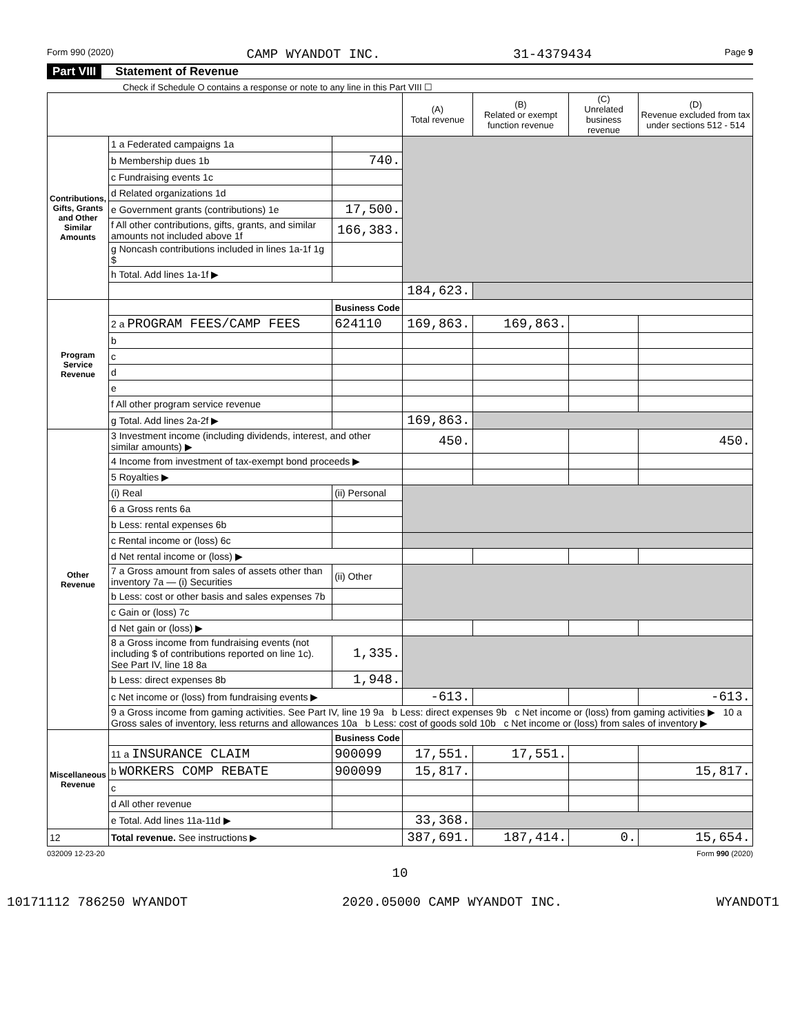Form 990 (2020) CAMP WYANDOT INC. 31-4379434 Page 9
Part VIII Statement of Revenue
Check if Schedule O contains a response or note to any line in this Part VIII ☐
| | | | (A) Total revenue | (B) Related or exempt function revenue | (C) Unrelated business revenue | (D) Revenue excluded from tax under sections 512 - 514 |
| --- | --- | --- | --- | --- | --- | --- |
| Contributions, Gifts, Grants and Other Similar Amounts | 1 a Federated campaigns 1a | | | | | |
| | b Membership dues 1b | 740. | | | | |
| | c Fundraising events 1c | | | | | |
| | d Related organizations 1d | | | | | |
| | e Government grants (contributions) 1e | 17,500. | | | | |
| | f All other contributions, gifts, grants, and similar amounts not included above 1f | 166,383. | | | | |
| | g Noncash contributions included in lines 1a-1f 1g $ | | | | | |
| | h Total. Add lines 1a-1f ▶ | | | | | |
| | | | 184,623. | | | |
| Program Service Revenue | | Business Code | | | | |
| | 2 a PROGRAM FEES/CAMP FEES | 624110 | 169,863. | 169,863. | | |
| | b | | | | | |
| | c | | | | | |
| | d | | | | | |
| | e | | | | | |
| | f All other program service revenue | | | | | |
| | g Total. Add lines 2a-2f ▶ | | 169,863. | | | |
| Other Revenue | 3 Investment income (including dividends, interest, and other similar amounts) ▶ | | 450. | | | 450. |
| | 4 Income from investment of tax-exempt bond proceeds ▶ | | | | | |
| | 5 Royalties ▶ | | | | | |
| | (i) Real | (ii) Personal | | | | |
| | 6 a Gross rents 6a | | | | | |
| | b Less: rental expenses 6b | | | | | |
| | c Rental income or (loss) 6c | | | | | |
| | d Net rental income or (loss) ▶ | | | | | |
| | 7 a Gross amount from sales of assets other than inventory 7a — (i) Securities | (ii) Other | | | | |
| | b Less: cost or other basis and sales expenses 7b | | | | | |
| | c Gain or (loss) 7c | | | | | |
| | d Net gain or (loss) ▶ | | | | | |
| | 8 a Gross income from fundraising events (not including $ of contributions reported on line 1c). See Part IV, line 18 8a | 1,335. | | | | |
| | b Less: direct expenses 8b | 1,948. | | | | |
| | c Net income or (loss) from fundraising events ▶ | | -613. | | | -613. |
| | 9 a Gross income from gaming activities. See Part IV, line 19 9a b Less: direct expenses 9b c Net income or (loss) from gaming activities ▶ 10 a Gross sales of inventory, less returns and allowances 10a b Less: cost of goods sold 10b c Net income or (loss) from sales of inventory ▶ | | | | | |
| Miscellaneous Revenue | | Business Code | | | | |
| | 11 a INSURANCE CLAIM | 900099 | 17,551. | 17,551. | | |
| | b WORKERS COMP REBATE | 900099 | 15,817. | | | 15,817. |
| | c | | | | | |
| | d All other revenue | | | | | |
| | e Total. Add lines 11a-11d ▶ | | 33,368. | | | |
| 12 | Total revenue. See instructions ▶ | | 387,691. | 187,414. | 0. | 15,654. |
032009 12-23-20 Form 990 (2020)
10
10171112 786250 WYANDOT 2020.05000 CAMP WYANDOT INC. WYANDOT1